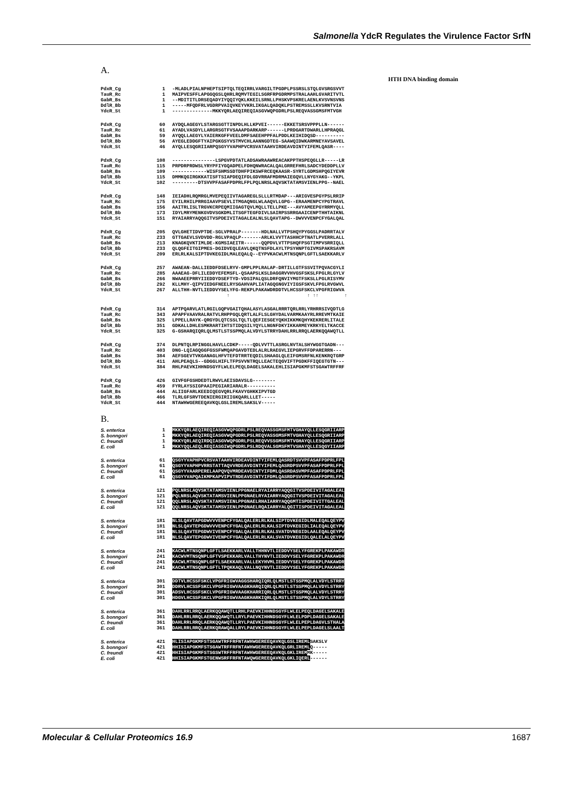Salmonella YdcR Regulates the Virulence Factor SrfN
A.
HTH DNA binding domain
PdxR_Cg 1 -MLADLPIALNPHEPTSIPTQLTEQIRRLVARGILTPGDPLPSSRSLSTQLGVSRGSVVT
TauR_Rc 1 MAIPVESFFLAPGGQGSLQHRLRQMVTEGILSGRFRPGDRMPSTRALAAHLGVARITVTL
GabR_Bs 1 --MDITITLDRSEQADYIYQQIYQKLKKEILSRNLLPHSKVPSKRELAENLKVSVNSVNS
DdlR_Bb 1 -----MFQDFRLVGDRPVAIQVKEYVKRLIKGALQADQKLPSTREMSSLLKVSRNTVIA
YdcR_St 1 --------------MKKYQRLAEQIREQIASGVWQPGDRLPSLREQVASSGMSFMTVGH
PdxR_Cg 60 AYDQLAGEGYLSTARGSGTTINPDLHLLKPVEI------EKKETSRSVPPPLLN------
TauR_Rc 61 AYADLVASDYLLARGRSGTFVSAAAPDARKARP------LPRDGARTDWARLLHPRAQGL
GabR_Bs 59 AYQQLLAEGYLYAIERKGFFVEELDMFSAEEHPPFALPDDLKEIHIDQSD----------
DdlR_Bb 56 AYEGLEDDGFTYAIPGKGSYVSTMVCHLAANNGDTEG-SAAWQIDWKARMNEYAVSAVEL
YdcR_St 46 AYQLLESQGRIIARPQSGYYVAPHPVCRSVATAAHVIRDEAVDINTYIFEMLQASR----
PdxR_Cg 108 ---------------LSPGVPDTATLADSAWRAAWREACAKPPTHSPEQGLLR-----LR
TauR_Rc 115 PRPDRPRDWSLYRYPFIYGQADPELFDHQNWRACALQALGRREFHRLSADCYDEDDPLLV
GabR_Bs 109 ------------WISFSHMSSDTDHFPIKSWFRCEQKAASR-SYRTLGDMSHPQGIYEVR
DdlR_Bb 115 DMMKQGIRGKKATISFTSIAPDEQIFDLGDVRRAFMDRMAIEGQVLLNYGYAKG--YKPL
YdcR_St 102 ---------DTSVVPFASAFPDPRLFPLPQLNRSLAQVSKTATAMSVIENLPPG--NAEL
PdxR_Cg 148 IEIADHLRQMRGLMVEPEQIIVTAGAREGLSLLLRTMDAP---ARIGVESPGYPSLRRIP
TauR_Rc 175 EYILRHILPRRGIAAVPSEVLITMGAQNGLWLAAQVLLGPG--ERAAMENPCYPGTRAVL
GabR_Bs 156 AAITRLISLTRGVKCRPEQMIIGAGTQVLMQLLTELLPKE---AVYAMEEPGYRRMYQLL
DdlR_Bb 173 IDYLMRYMENKGVDVSGKDMLITSGFTEGFDIVLSAIRPSSRRGAAICENPTHHTAIKNL
YdcR_St 151 RYAIARRYAQQGITVSPDEIVITAGALEALNLSLQAVTAPG--DWVVVENPCFYGALQAL
PdxR_Cg 205 QVLGHETIDVPTDE-SGLVPRALP-------HDLNALLVTPSHQYPYGGSLPADRRTALV
TauR_Rc 233 GTTGAEVLSVDVDD-RGLVPAQLP-------ARLKLVVTTASHHCPTNATLPVERRLALL
GabR_Bs 213 KNAGKQVKTIMLDE-KGMSIAEITR------QQPDVLVTTPSHQFPSGTIMPVSRRIQLL
DdlR_Bb 233 QLQGFEITGIPMES-DGIDVEQLEAVLQKQTNSFDLAYLTPSYHNPTGIVMSPAKRSAVM
YdcR_St 209 ERLRLKALSIPTDVKEGIDLMALEQALQ--EYPVKACWLMTNSQNPLGFTLSAEKKARLV
PdxR_Cg 257 AWAEAN-DALLIEDDFDSELRYV-GMPLPPLRALAP-DRTILLGTFSSVITPQVACGYLI
TauR_Rc 285 AAAEAG-DFLILEDDYEFEMSFL-QSAAPSLKSLDAGGRVVHVGSFSKSLFPGLRLGYLV
GabR_Bs 266 NWAAEEPRRYIIEDDYDSEFTYD-VDSIPALQSLDRFQNVIYMGTFSKSLLPGLRISYMV
DdlR_Bb 292 KLLMHY-QIPVIEDGFNEELRYSGAHVAPLIATAGQGNGVIYIGSFSKVLFPGLRVGWVL
YdcR_St 267 ALLTHH-NVTLIEDDVYSELYFG-REKPLPAKAWDRDDTVLHCSSFSKCLVPGFRIGWVA
↑ ↑ ↑↑ ↑
PdxR_Cg 314 APTPQARVLATLRGILGQPVGAITQHALASYLASGALRRRTQRLRRLYRHRRSIVQDTLG
TauR_Rc 343 APAPFVAAVRALRATVLRHPPGQLQRTLALFLSLGHYDALVARMKAAYRLRREVMTKAIE
GabR_Bs 325 LPPELLRAYK-QRGYDLQTCSSLTQLTLQEFIESGEYQKHIKKMKQHYKEKRERLITALE
DdlR_Bb 351 GDKALLDHLESMKRARTIHTSTIDQSILYQYLLNGNFDKYIKKARMEYKRKYELTKACCE
YdcR_St 325 G-GSHARQIQRLQLMSTLSTSSPMQLALVDYLSTRRYDAHLRRLRRQLAERKQQAWQTLL
PdxR_Cg 374 DLPNTQLRPINGGLHAVLLCDKP-----QDLVVTTLASRGLNVTALSHYWGGTGADN---
TauR_Rc 403 DNG-LQIAGQGGFGSSFWMQAPGAVDTEDLALRLRAEGVLIEPGRVFFDPARERRN---
GabR_Bs 384 AEFSGEVTVKGANAGLHFVTEFDTRRTEQDILSHAAGLQLEIFGMSRFNLKENKRQTGRP
DdlR_Bb 411 AHLPEAQLS--GDGGLHIFLTFPSVVNTRQLLEACTEQGVIFTPGDKFFIQEGTGTN---
YdcR_St 384 RHLPAEVKIHHNDSGYFLWLELPEQLDAGELSAKALEHLISIAPGKMFSTSGAWTRFFRF
PdxR_Cg 426 GIVFGFGSHDEDTLRWVLAEISDAVSLG--------
TauR_Rc 459 FYRLAYSSIGPAAIPEGIARIARALR----------
GabR_Bs 444 ALIIGFARLKEEDIQEGVQRLFKAVYGHKKIPVTGD
DdlR_Bb 466 TLRLGFSRVTDENIERGIRIIGKQARLLLET-----
YdcR_St 444 NTAWHWGEREEQAVKQLGSLIREMLSAKSLV-----
B.
S. enterica 1 MKKYQRLAEQIREQIASGVWQPGDRLPSLREQVASSGMSFMTVGHAYQLLESQGRIIARP
S. bonngori 1 MKKYQRLAEQIREQIASGVWQPGDRLPSLREQVASSGMSFMTVGHAYQLLESQGRIIARP
C. freundi 1 MKKYQRLAEQIRDQIASGVWQPGDRLPSLREQVVSSGMSFMTVGHAYQLLESQGRIIARP
E. coli 1 MKKYQQLAEQLREQIASGIWQPGDRLPSLRDQVALSGMSFMTVSHAYQLLESQGYIIARP
S. enterica 61 QSGYYVAPHPVCRSVATAAHVIRDEAVDINTYIFEMLQASRDTSVVPFASAFPDPRLFPL
S. bonngori 61 QSGYYVAPHPVRRSTATTAQVVRDEAVDINTYIFEMLQASRDPSVVPFASAFPDPRLFPL
C. freundi 61 QSGYYVAARPERELAAPQVQVMRDEAVDINTYIFDMLQASRDASVMPFASAFPDPRLFPL
E. coli 61 QSGYYVAPQAIKMPKAPVIPVTRDEAVDINTYIFDMLQASRDPSVVPFASAFPDPRLFPL
S. enterica 121 PQLNRSLAQVSKTATAMSVIENLPPGNAELRYAIARRYAQQGITVSPDEIVITAGALEAL
S. bonngori 121 PQLNRSLAQVSKTATAMSVIENLPPGNAELRYAIARRYAQQGITVSPDEIVITAGALEAL
C. freundi 121 QQLNRSLAQVSKTATAMSVIENLPPGNAELRHAIARRYAQQGMTISPDEIVITTGALEAL
E. coli 121 QQLNRSLAQVSKTATAMSVIENLPPGNAELRQAIARRYALQGITISPDEIVITAGALEAL
S. enterica 181 NLSLQAVTAPGDWVVVENPCFYGALQALERLRLKALSIPTDVKEGIDLMALEQALQEYPV
S. bonngori 181 NLSLQAVTEPGDWVVVENPCFYGALQALERLRLKALSIPTDVKEGIDLIALEQALQEYPV
C. freundi 181 NLSLQAVTEPGDWVIVENPCFYGALQALERLRLKALSVATDVNEGIDLAALEQALQEYPV
E. coli 181 NLSLQAVTEPGDWVIVENPCFYGALQALERLRLKALSVATDVKEGIDLQALELALQEYPV
S. enterica 241 KACWLMTNSQNPLGFTLSAEKKARLVALLTHHNVTLIEDDVYSELYFGREKPLPAKAWDR
S. bonngori 241 KACWVMTNSQNPLGFTVSPEKKARLVALLTHYNVTLIEDDVYSELYFGREKPLPAKAWDR
C. freundi 241 KACWLMTNSQNPLGFTLSAEKKARLVALLEKYHVMLIEDDVYSELYFGREKPLPAKAWDR
E. coli 241 KACWLMTNSQNPLGFTLTPQKKAQLVALLNQYNVTLIEDDVYSELYFGREKPLPAKAWDR
S. enterica 301 DDTVLHCSSFSKCLVPGFRIGWVAGGSHARQIQRLQLMSTLSTSSPMQLALVDYLSTRRY
S. bonngori 301 DDRVLHCSSFSKCLVPGFRIGWVAAGKHARQIQRLQLMSTLSTSSPMQLALVDYLSTRRY
C. freundi 301 ADSVLHCSSFSKCLVPGFRIGWVAAGKHARRIQRLQLMSTLSTSSPMQLALVDYLSTRRY
E. coli 301 HDGVLHCSSFSKCLVPGFRIGWVAAGKHARKIQRLQLMSTLSTSSPMQLALVDYLSTRRY
S. enterica 361 DAHLRRLRRQLAERKQQAWQTLLRHLPAEVKIHHNDSGYFLWLELPEQLDAGELSAKALE
S. bonngori 361 DAHLRRLRRQLAERKQQAWQTLLRYLPAEVKIHHNDSGYFLWLELPDPLDAGELSAKALE
C. freundi 361 DAHLRRLRRQLAERKQQAWQTLLRYLPAEVKIHHNDSGYFLWLELPEPLDAGVLSTHALA
E. coli 361 DAHLRRLRRQLAERKQRAWQALLRYLPAEVKIHHNDSGYFLWLELPEPLDAGELSLAALT
S. enterica 421 HLISIAPGKMFSTSGAWTRFFRFNTAWHWGEREEQAVKQLGSLIREML SAKSLV
S. bonngori 421 HHISIAPGKMFSTSGAWTRFFRFNTAWHWGEREEQAVKQLGRLIREML Q-----
C. freundi 421 HHISIAPGKMFSTSGSWTRFFRFNTAWHWGEREEQAVKQLGKLIREM MK-----
E. coli 421 HHISIAPGKMFSTGENWSRFFRFNTAWQWGEREEQAVKQLGKLIQERL ------
Molecular & Cellular Proteomics 16.9 1687